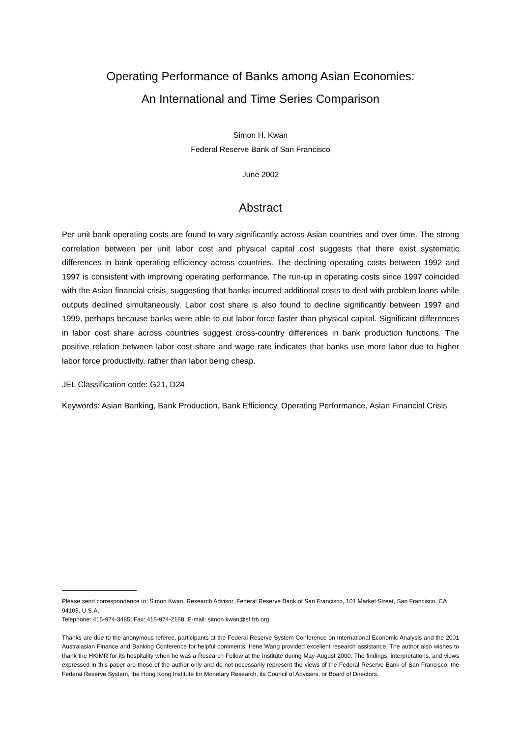Operating Performance of Banks among Asian Economies:
An International and Time Series Comparison
Simon H. Kwan
Federal Reserve Bank of San Francisco
June 2002
Abstract
Per unit bank operating costs are found to vary significantly across Asian countries and over time. The strong correlation between per unit labor cost and physical capital cost suggests that there exist systematic differences in bank operating efficiency across countries. The declining operating costs between 1992 and 1997 is consistent with improving operating performance. The run-up in operating costs since 1997 coincided with the Asian financial crisis, suggesting that banks incurred additional costs to deal with problem loans while outputs declined simultaneously. Labor cost share is also found to decline significantly between 1997 and 1999, perhaps because banks were able to cut labor force faster than physical capital. Significant differences in labor cost share across countries suggest cross-country differences in bank production functions. The positive relation between labor cost share and wage rate indicates that banks use more labor due to higher labor force productivity, rather than labor being cheap.
JEL Classification code: G21, D24
Keywords: Asian Banking, Bank Production, Bank Efficiency, Operating Performance, Asian Financial Crisis
Please send correspondence to: Simon Kwan, Research Advisor, Federal Reserve Bank of San Francisco, 101 Market Street, San Francisco, CA 94105, U.S.A.
Telephone: 415-974-3485; Fax: 415-974-2168; E-mail: simon.kwan@sf.frb.org
Thanks are due to the anonymous referee, participants at the Federal Reserve System Conference on International Economic Analysis and the 2001 Australasian Finance and Banking Conference for helpful comments. Irene Wang provided excellent research assistance. The author also wishes to thank the HKIMR for its hospitality when he was a Research Fellow at the Institute during May-August 2000. The findings, interpretations, and views expressed in this paper are those of the author only and do not necessarily represent the views of the Federal Reserve Bank of San Francisco, the Federal Reserve System, the Hong Kong Institute for Monetary Research, its Council of Advisers, or Board of Directors.